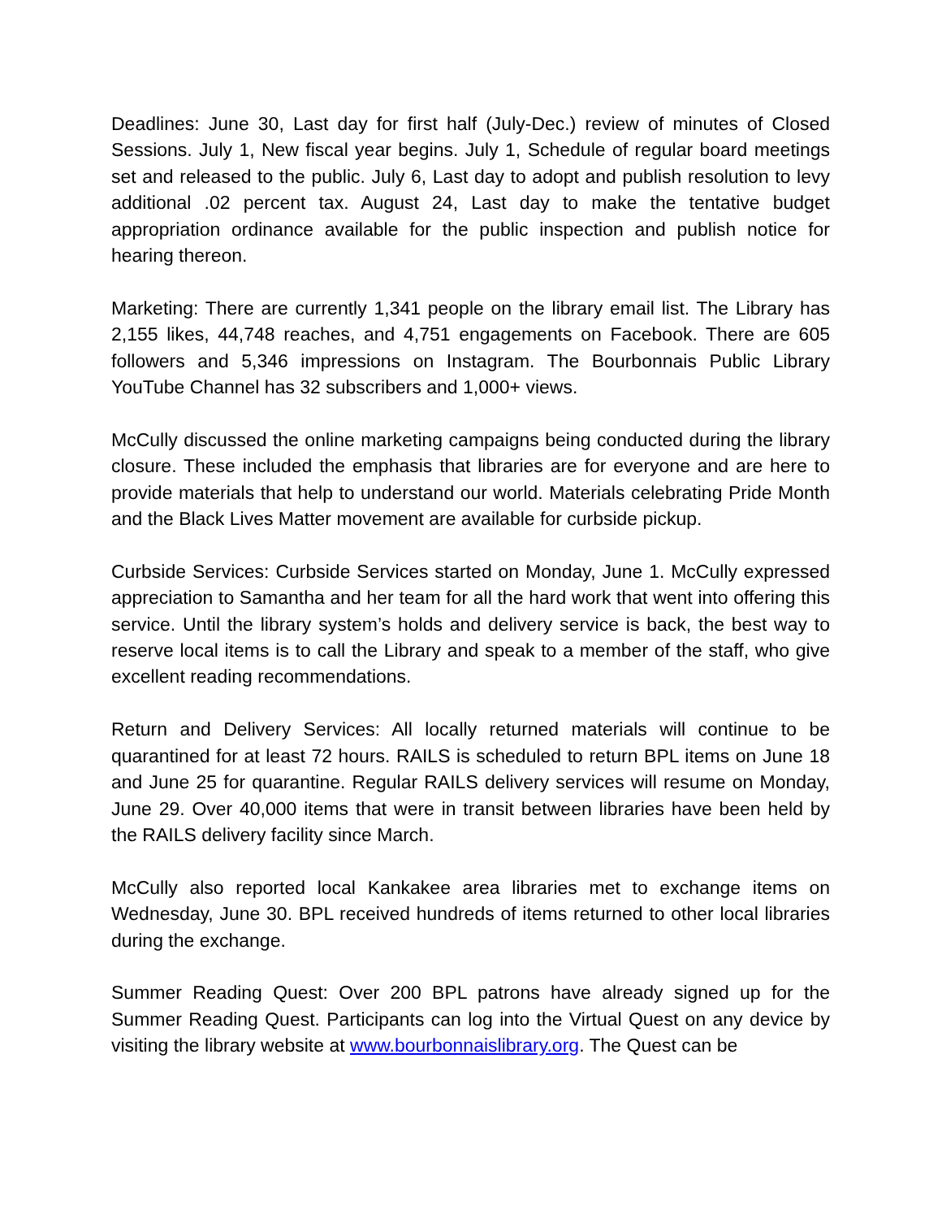Deadlines: June 30, Last day for first half (July-Dec.) review of minutes of Closed Sessions. July 1, New fiscal year begins. July 1, Schedule of regular board meetings set and released to the public. July 6, Last day to adopt and publish resolution to levy additional .02 percent tax. August 24, Last day to make the tentative budget appropriation ordinance available for the public inspection and publish notice for hearing thereon.
Marketing: There are currently 1,341 people on the library email list. The Library has 2,155 likes, 44,748 reaches, and 4,751 engagements on Facebook. There are 605 followers and 5,346 impressions on Instagram. The Bourbonnais Public Library YouTube Channel has 32 subscribers and 1,000+ views.
McCully discussed the online marketing campaigns being conducted during the library closure. These included the emphasis that libraries are for everyone and are here to provide materials that help to understand our world. Materials celebrating Pride Month and the Black Lives Matter movement are available for curbside pickup.
Curbside Services: Curbside Services started on Monday, June 1. McCully expressed appreciation to Samantha and her team for all the hard work that went into offering this service. Until the library system’s holds and delivery service is back, the best way to reserve local items is to call the Library and speak to a member of the staff, who give excellent reading recommendations.
Return and Delivery Services: All locally returned materials will continue to be quarantined for at least 72 hours. RAILS is scheduled to return BPL items on June 18 and June 25 for quarantine. Regular RAILS delivery services will resume on Monday, June 29. Over 40,000 items that were in transit between libraries have been held by the RAILS delivery facility since March.
McCully also reported local Kankakee area libraries met to exchange items on Wednesday, June 30. BPL received hundreds of items returned to other local libraries during the exchange.
Summer Reading Quest: Over 200 BPL patrons have already signed up for the Summer Reading Quest. Participants can log into the Virtual Quest on any device by visiting the library website at www.bourbonnaislibrary.org. The Quest can be